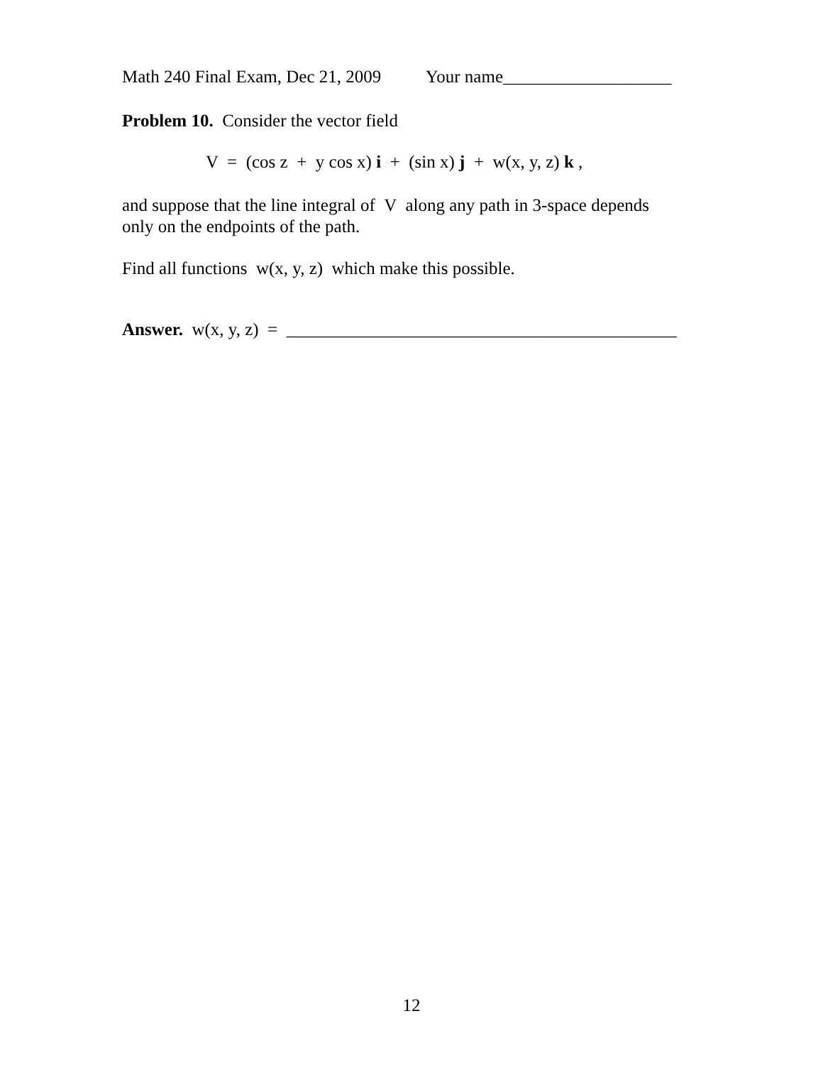Math 240 Final Exam, Dec 21, 2009 Your name___________________
Problem 10. Consider the vector field
V = (cos z + y cos x) i + (sin x) j + w(x, y, z) k ,
and suppose that the line integral of V along any path in 3-space depends
only on the endpoints of the path.
Find all functions w(x, y, z) which make this possible.
Answer. w(x, y, z) = ____________________________________________
12